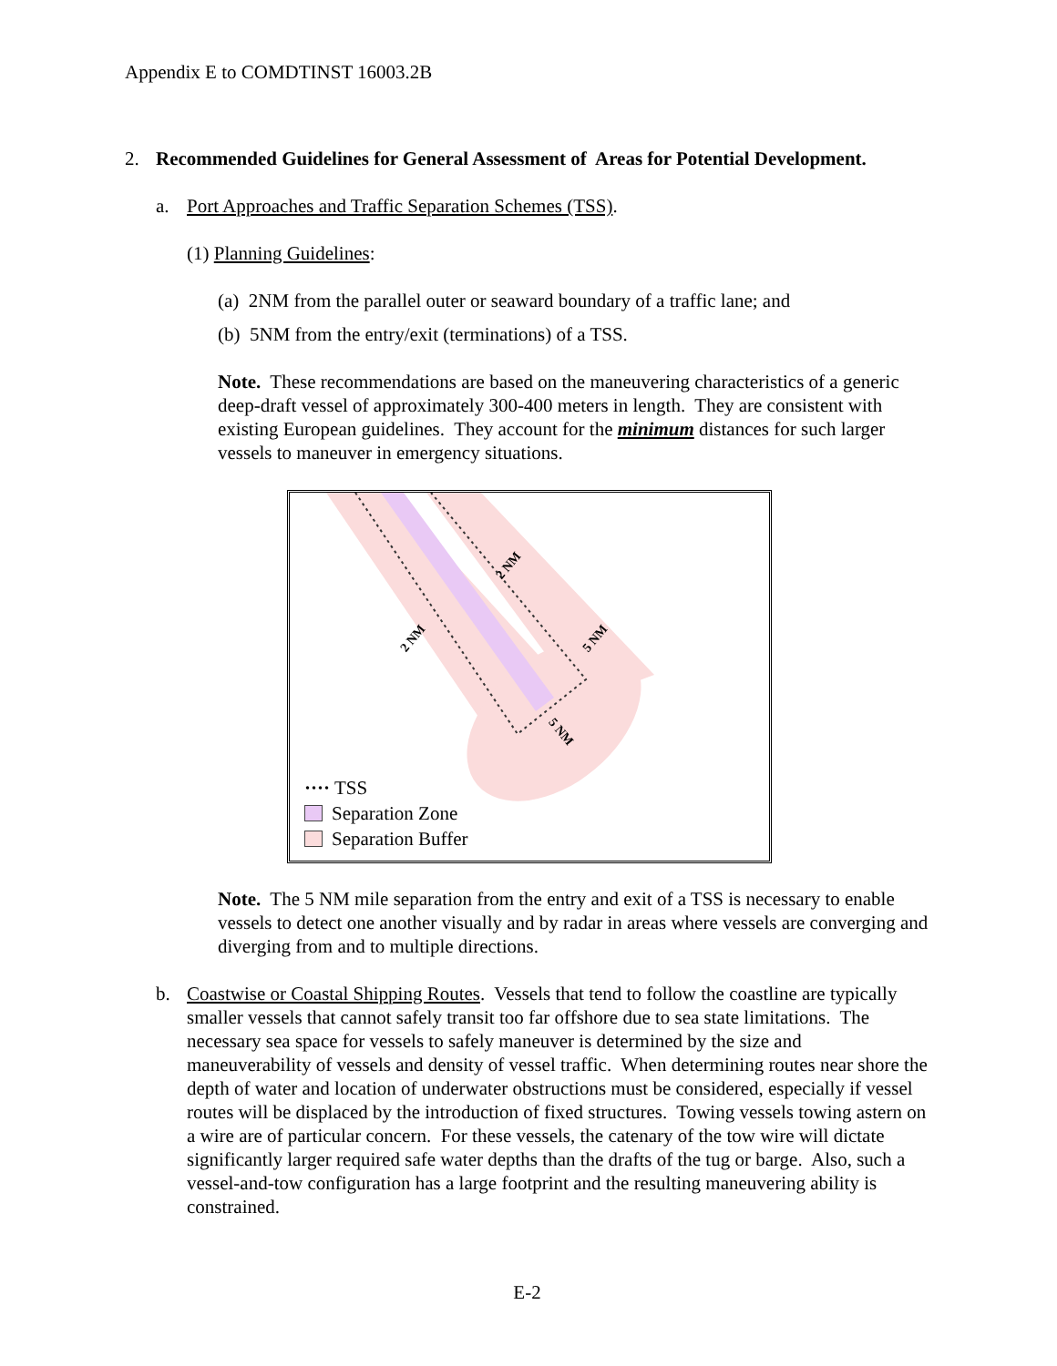Appendix E to COMDTINST 16003.2B
2. Recommended Guidelines for General Assessment of Areas for Potential Development.
a. Port Approaches and Traffic Separation Schemes (TSS).
(1) Planning Guidelines:
(a) 2NM from the parallel outer or seaward boundary of a traffic lane; and
(b) 5NM from the entry/exit (terminations) of a TSS.
Note. These recommendations are based on the maneuvering characteristics of a generic deep-draft vessel of approximately 300-400 meters in length. They are consistent with existing European guidelines. They account for the minimum distances for such larger vessels to maneuver in emergency situations.
2 NM
2 NM
5 NM
5 NM
···· TSS
Separation Zone
Separation Buffer
Note. The 5 NM mile separation from the entry and exit of a TSS is necessary to enable vessels to detect one another visually and by radar in areas where vessels are converging and diverging from and to multiple directions.
b. Coastwise or Coastal Shipping Routes. Vessels that tend to follow the coastline are typically smaller vessels that cannot safely transit too far offshore due to sea state limitations. The necessary sea space for vessels to safely maneuver is determined by the size and maneuverability of vessels and density of vessel traffic. When determining routes near shore the depth of water and location of underwater obstructions must be considered, especially if vessel routes will be displaced by the introduction of fixed structures. Towing vessels towing astern on a wire are of particular concern. For these vessels, the catenary of the tow wire will dictate significantly larger required safe water depths than the drafts of the tug or barge. Also, such a vessel-and-tow configuration has a large footprint and the resulting maneuvering ability is constrained.
E-2